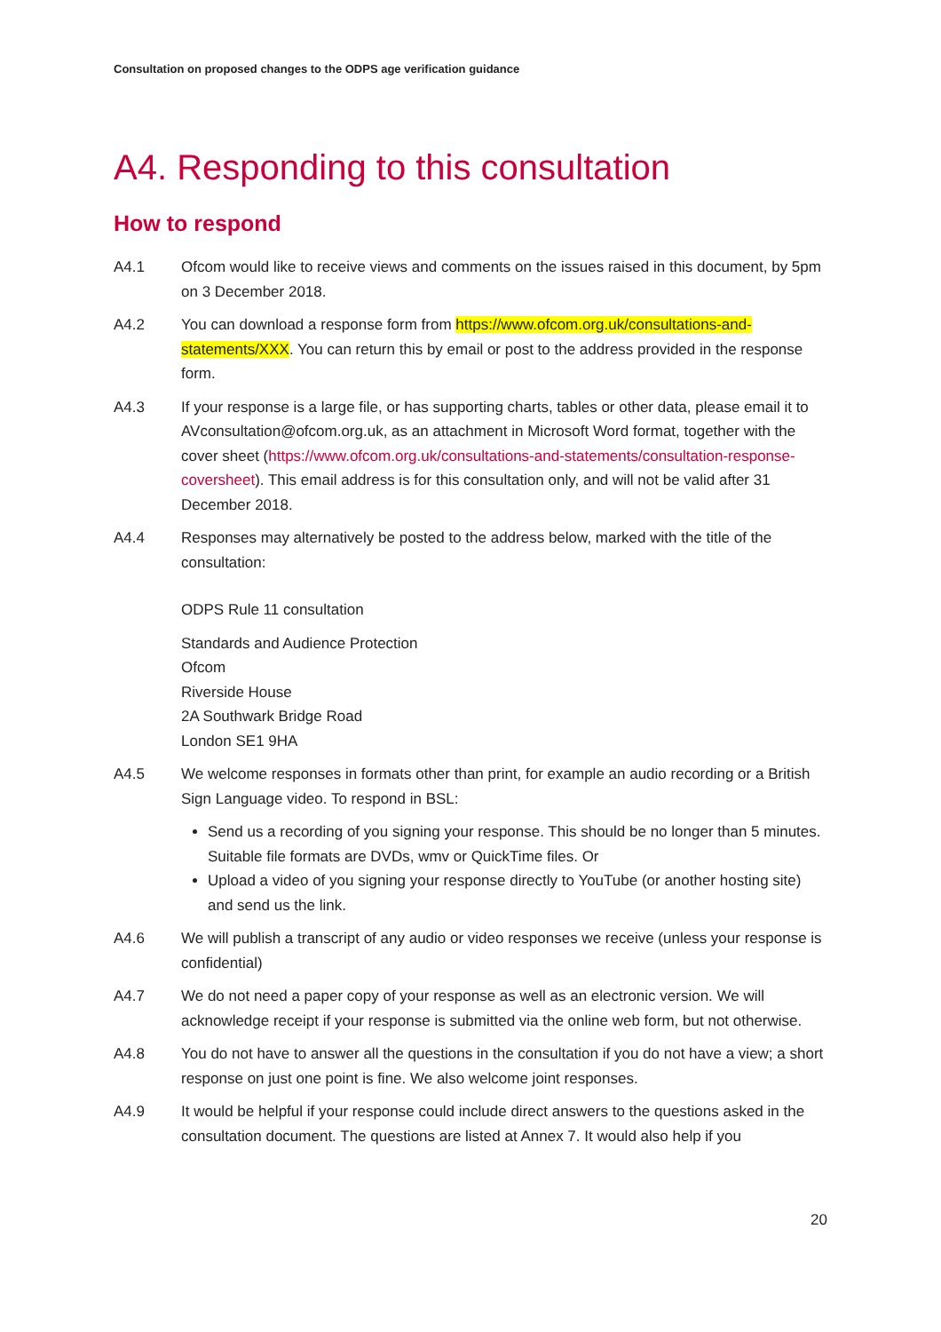Consultation on proposed changes to the ODPS age verification guidance
A4. Responding to this consultation
How to respond
A4.1 Ofcom would like to receive views and comments on the issues raised in this document, by 5pm on 3 December 2018.
A4.2 You can download a response form from https://www.ofcom.org.uk/consultations-and-statements/XXX. You can return this by email or post to the address provided in the response form.
A4.3 If your response is a large file, or has supporting charts, tables or other data, please email it to AVconsultation@ofcom.org.uk, as an attachment in Microsoft Word format, together with the cover sheet (https://www.ofcom.org.uk/consultations-and-statements/consultation-response-coversheet). This email address is for this consultation only, and will not be valid after 31 December 2018.
A4.4 Responses may alternatively be posted to the address below, marked with the title of the consultation:
ODPS Rule 11 consultation
Standards and Audience Protection
Ofcom
Riverside House
2A Southwark Bridge Road
London SE1 9HA
A4.5 We welcome responses in formats other than print, for example an audio recording or a British Sign Language video. To respond in BSL:
Send us a recording of you signing your response. This should be no longer than 5 minutes. Suitable file formats are DVDs, wmv or QuickTime files. Or
Upload a video of you signing your response directly to YouTube (or another hosting site) and send us the link.
A4.6 We will publish a transcript of any audio or video responses we receive (unless your response is confidential)
A4.7 We do not need a paper copy of your response as well as an electronic version. We will acknowledge receipt if your response is submitted via the online web form, but not otherwise.
A4.8 You do not have to answer all the questions in the consultation if you do not have a view; a short response on just one point is fine. We also welcome joint responses.
A4.9 It would be helpful if your response could include direct answers to the questions asked in the consultation document. The questions are listed at Annex 7. It would also help if you
20